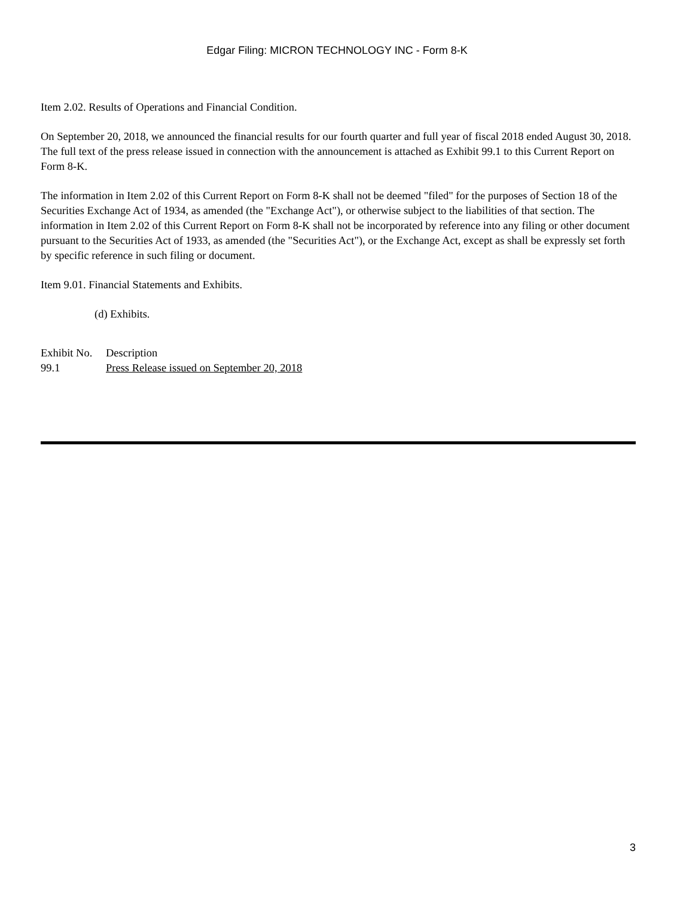Edgar Filing: MICRON TECHNOLOGY INC - Form 8-K
Item 2.02. Results of Operations and Financial Condition.
On September 20, 2018, we announced the financial results for our fourth quarter and full year of fiscal 2018 ended August 30, 2018. The full text of the press release issued in connection with the announcement is attached as Exhibit 99.1 to this Current Report on Form 8-K.
The information in Item 2.02 of this Current Report on Form 8-K shall not be deemed "filed" for the purposes of Section 18 of the Securities Exchange Act of 1934, as amended (the "Exchange Act"), or otherwise subject to the liabilities of that section. The information in Item 2.02 of this Current Report on Form 8-K shall not be incorporated by reference into any filing or other document pursuant to the Securities Act of 1933, as amended (the "Securities Act"), or the Exchange Act, except as shall be expressly set forth by specific reference in such filing or document.
Item 9.01. Financial Statements and Exhibits.
(d) Exhibits.
| Exhibit No. | Description |
| 99.1 | Press Release issued on September 20, 2018 |
3